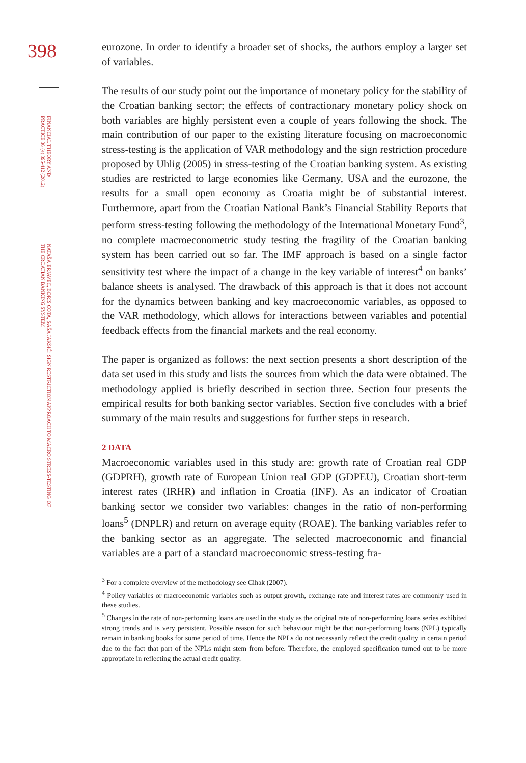398
FINANCIAL THEORY AND PRACTICE 36 (4) 395-412 (2012)
NATAŠA ERJAVEC, BORIS COTA, SAŠA JAKŠIĆ: SIGN RESTRICTION APPROACH TO MACRO STRESS-TESTING OF THE CROATIAN BANKING SYSTEM
eurozone. In order to identify a broader set of shocks, the authors employ a larger set of variables.
The results of our study point out the importance of monetary policy for the stability of the Croatian banking sector; the effects of contractionary monetary policy shock on both variables are highly persistent even a couple of years following the shock. The main contribution of our paper to the existing literature focusing on macroeconomic stress-testing is the application of VAR methodology and the sign restriction procedure proposed by Uhlig (2005) in stress-testing of the Croatian banking system. As existing studies are restricted to large economies like Germany, USA and the eurozone, the results for a small open economy as Croatia might be of substantial interest. Furthermore, apart from the Croatian National Bank’s Financial Stability Reports that perform stress-testing following the methodology of the International Monetary Fund<sup>3</sup>, no complete macroeconometric study testing the fragility of the Croatian banking system has been carried out so far. The IMF approach is based on a single factor sensitivity test where the impact of a change in the key variable of interest<sup>4</sup> on banks’ balance sheets is analysed. The drawback of this approach is that it does not account for the dynamics between banking and key macroeconomic variables, as opposed to the VAR methodology, which allows for interactions between variables and potential feedback effects from the financial markets and the real economy.
The paper is organized as follows: the next section presents a short description of the data set used in this study and lists the sources from which the data were obtained. The methodology applied is briefly described in section three. Section four presents the empirical results for both banking sector variables. Section five concludes with a brief summary of the main results and suggestions for further steps in research.
2 DATA
Macroeconomic variables used in this study are: growth rate of Croatian real GDP (GDPRH), growth rate of European Union real GDP (GDPEU), Croatian short-term interest rates (IRHR) and inflation in Croatia (INF). As an indicator of Croatian banking sector we consider two variables: changes in the ratio of non-performing loans<sup>5</sup> (DNPLR) and return on average equity (ROAE). The banking variables refer to the banking sector as an aggregate. The selected macroeconomic and financial variables are a part of a standard macroeconomic stress-testing fra-
<sup>3</sup> For a complete overview of the methodology see Cihak (2007).
<sup>4</sup> Policy variables or macroeconomic variables such as output growth, exchange rate and interest rates are commonly used in these studies.
<sup>5</sup> Changes in the rate of non-performing loans are used in the study as the original rate of non-performing loans series exhibited strong trends and is very persistent. Possible reason for such behaviour might be that non-performing loans (NPL) typically remain in banking books for some period of time. Hence the NPLs do not necessarily reflect the credit quality in certain period due to the fact that part of the NPLs might stem from before. Therefore, the employed specification turned out to be more appropriate in reflecting the actual credit quality.